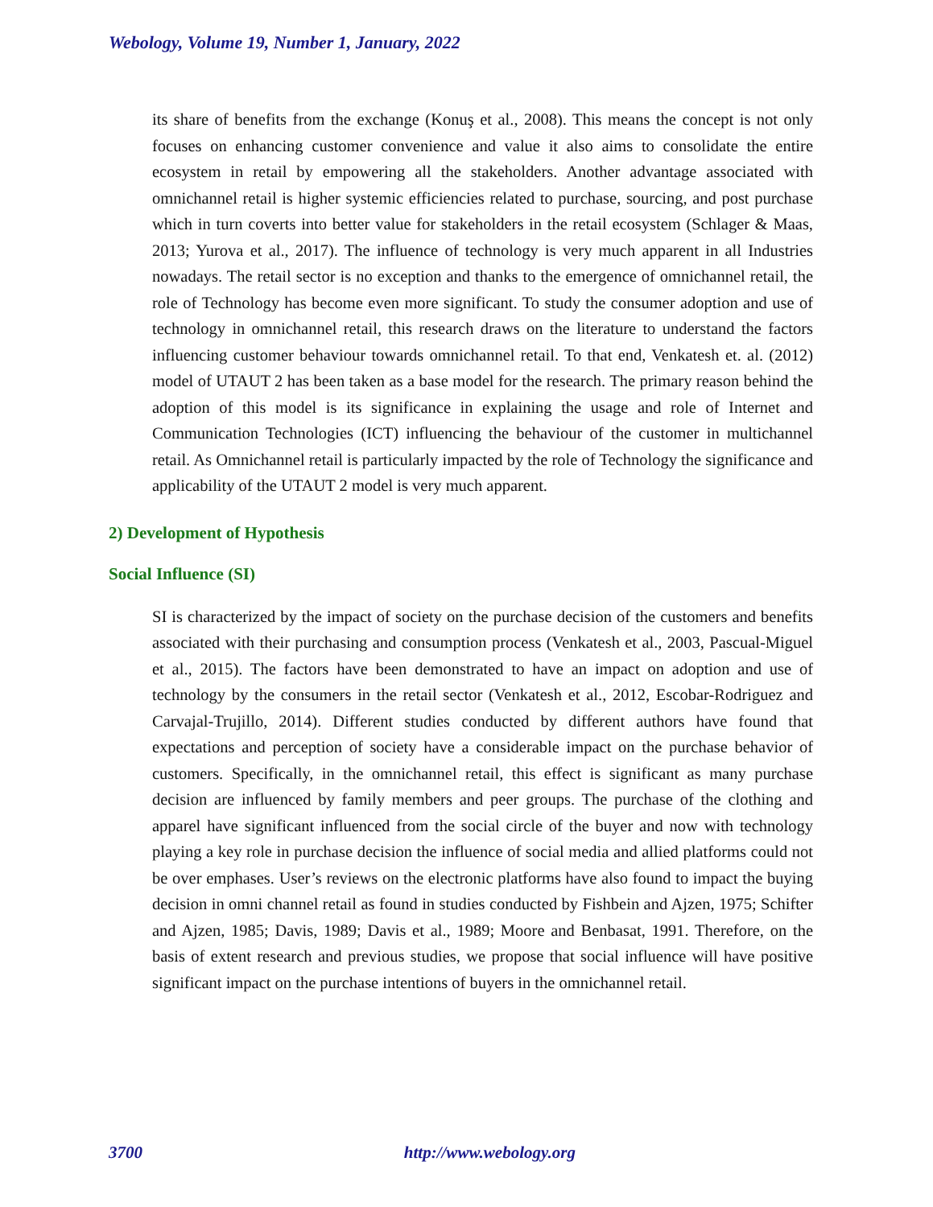Webology, Volume 19, Number 1, January, 2022
its share of benefits from the exchange (Konuş et al., 2008). This means the concept is not only focuses on enhancing customer convenience and value it also aims to consolidate the entire ecosystem in retail by empowering all the stakeholders. Another advantage associated with omnichannel retail is higher systemic efficiencies related to purchase, sourcing, and post purchase which in turn coverts into better value for stakeholders in the retail ecosystem (Schlager & Maas, 2013; Yurova et al., 2017). The influence of technology is very much apparent in all Industries nowadays. The retail sector is no exception and thanks to the emergence of omnichannel retail, the role of Technology has become even more significant. To study the consumer adoption and use of technology in omnichannel retail, this research draws on the literature to understand the factors influencing customer behaviour towards omnichannel retail. To that end, Venkatesh et. al. (2012) model of UTAUT 2 has been taken as a base model for the research. The primary reason behind the adoption of this model is its significance in explaining the usage and role of Internet and Communication Technologies (ICT) influencing the behaviour of the customer in multichannel retail. As Omnichannel retail is particularly impacted by the role of Technology the significance and applicability of the UTAUT 2 model is very much apparent.
2) Development of Hypothesis
Social Influence (SI)
SI is characterized by the impact of society on the purchase decision of the customers and benefits associated with their purchasing and consumption process (Venkatesh et al., 2003, Pascual-Miguel et al., 2015). The factors have been demonstrated to have an impact on adoption and use of technology by the consumers in the retail sector (Venkatesh et al., 2012, Escobar-Rodriguez and Carvajal-Trujillo, 2014). Different studies conducted by different authors have found that expectations and perception of society have a considerable impact on the purchase behavior of customers. Specifically, in the omnichannel retail, this effect is significant as many purchase decision are influenced by family members and peer groups. The purchase of the clothing and apparel have significant influenced from the social circle of the buyer and now with technology playing a key role in purchase decision the influence of social media and allied platforms could not be over emphases. User’s reviews on the electronic platforms have also found to impact the buying decision in omni channel retail as found in studies conducted by Fishbein and Ajzen, 1975; Schifter and Ajzen, 1985; Davis, 1989; Davis et al., 1989; Moore and Benbasat, 1991. Therefore, on the basis of extent research and previous studies, we propose that social influence will have positive significant impact on the purchase intentions of buyers in the omnichannel retail.
3700 http://www.webology.org